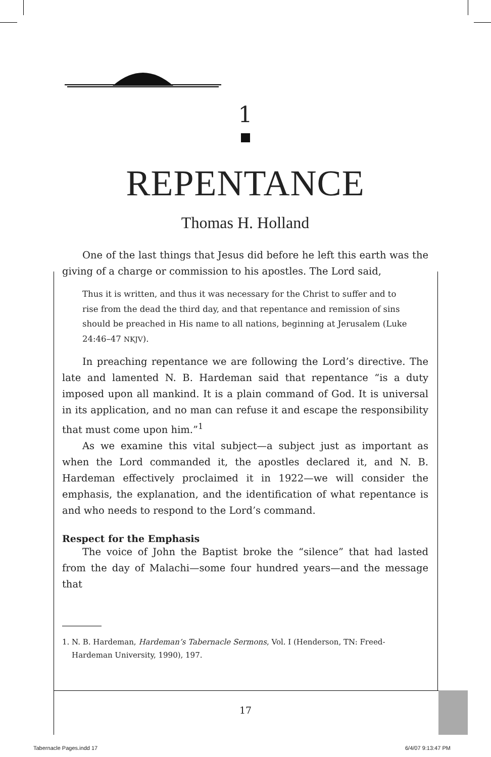1
REPENTANCE
Thomas H. Holland
One of the last things that Jesus did before he left this earth was the giving of a charge or commission to his apostles. The Lord said,
Thus it is written, and thus it was necessary for the Christ to suffer and to rise from the dead the third day, and that repentance and remission of sins should be preached in His name to all nations, beginning at Jerusalem (Luke 24:46–47 NKJV).
In preaching repentance we are following the Lord’s directive. The late and lamented N. B. Hardeman said that repentance “is a duty imposed upon all mankind. It is a plain command of God. It is universal in its application, and no man can refuse it and escape the responsibility that must come upon him.”<sup>1</sup>
As we examine this vital subject—a subject just as important as when the Lord commanded it, the apostles declared it, and N. B. Hardeman effectively proclaimed it in 1922—we will consider the emphasis, the explanation, and the identification of what repentance is and who needs to respond to the Lord’s command.
Respect for the Emphasis
The voice of John the Baptist broke the “silence” that had lasted from the day of Malachi—some four hundred years—and the message that
1. N. B. Hardeman, Hardeman’s Tabernacle Sermons, Vol. I (Henderson, TN: Freed-
Hardeman University, 1990), 197.
17
Tabernacle Pages.indd 17 6/4/07 9:13:47 PM